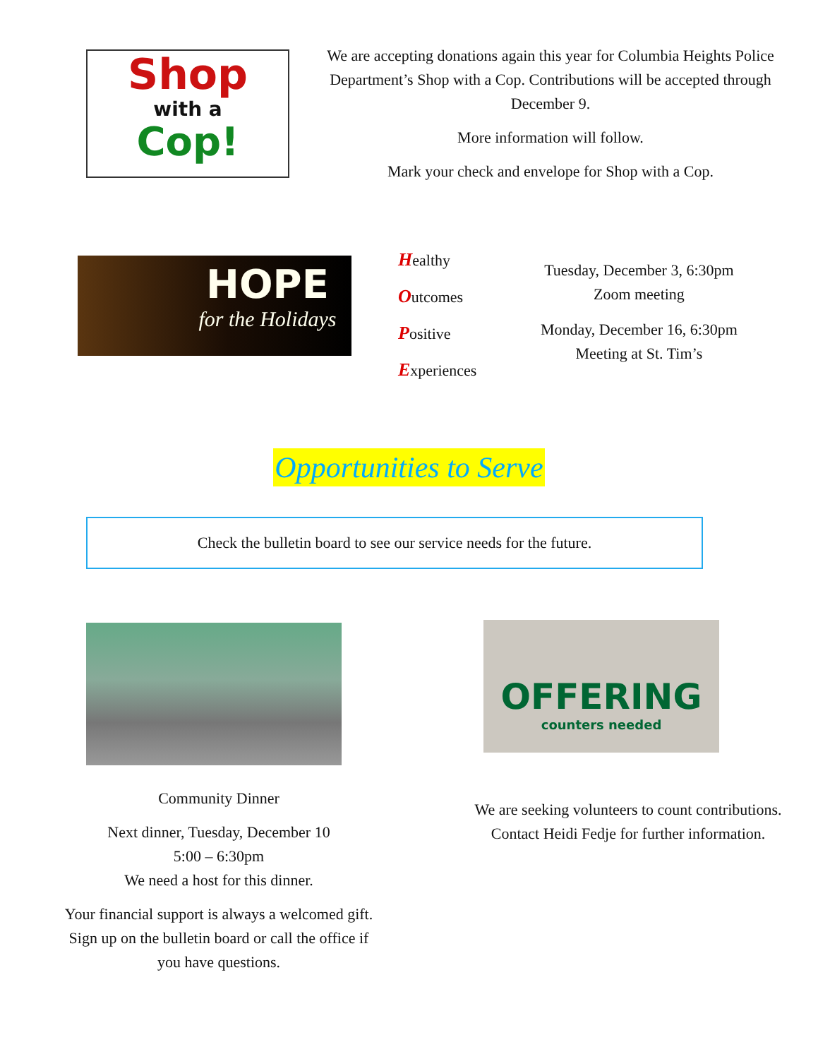Shop
with a
Cop!
We are accepting donations again this year for Columbia Heights Police Department’s Shop with a Cop. Contributions will be accepted through December 9.
More information will follow.
Mark your check and envelope for Shop with a Cop.
HOPE
for the Holidays
Healthy
Outcomes
Positive
Experiences
Tuesday, December 3, 6:30pm
Zoom meeting
Monday, December 16, 6:30pm
Meeting at St. Tim’s
Opportunities to Serve
Check the bulletin board to see our service needs for the future.
Community Dinner
Next dinner, Tuesday, December 10
5:00 – 6:30pm
We need a host for this dinner.
Your financial support is always a welcomed gift.
Sign up on the bulletin board or call the office if
you have questions.
OFFERING
counters needed
We are seeking volunteers to count contributions.
Contact Heidi Fedje for further information.